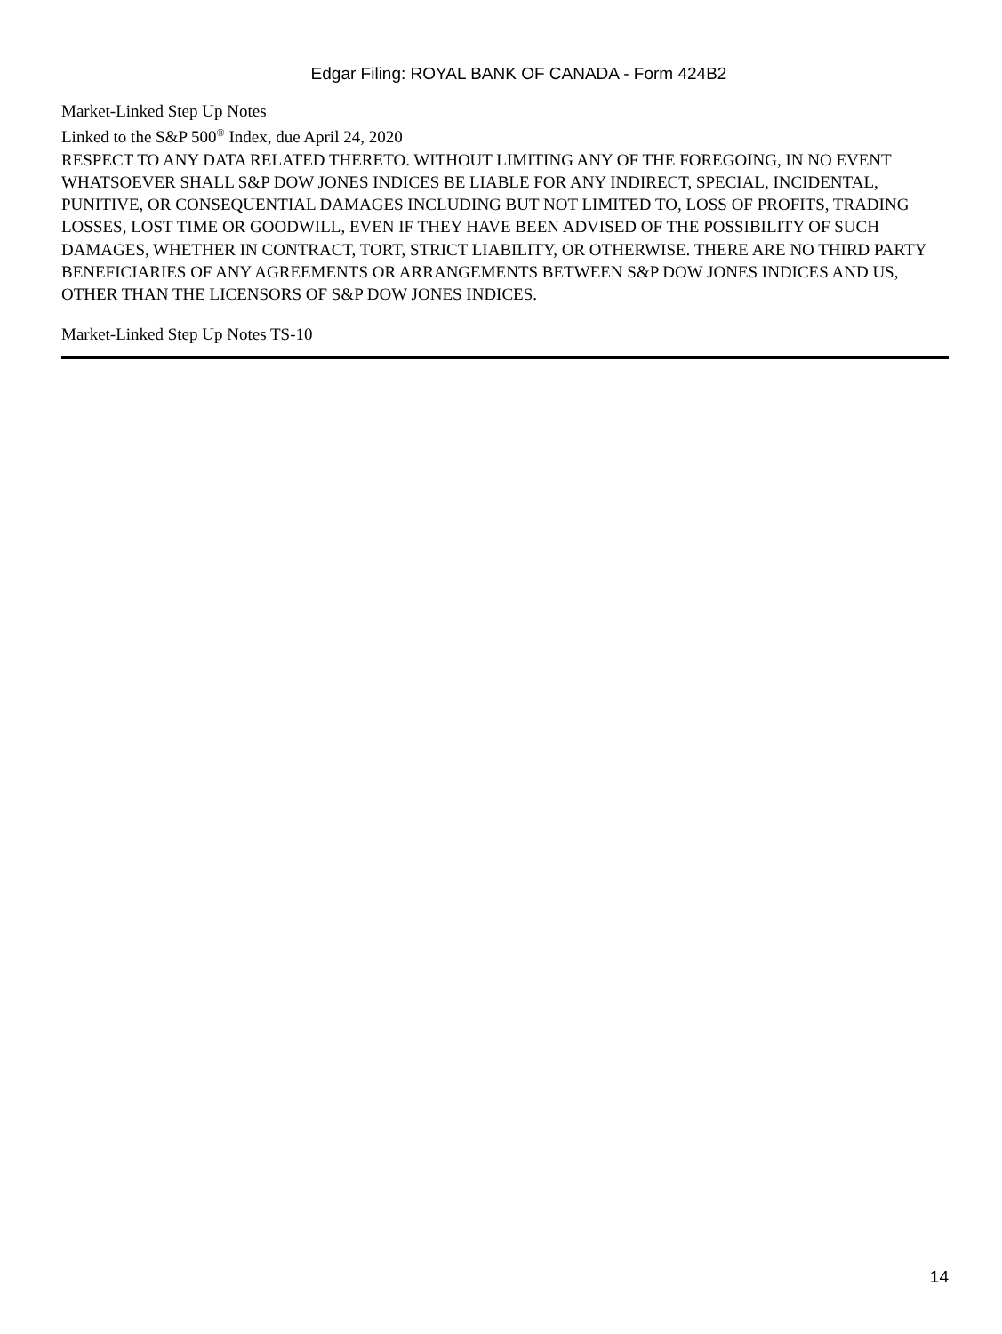Edgar Filing: ROYAL BANK OF CANADA - Form 424B2
Market-Linked Step Up Notes
Linked to the S&P 500<sup>®</sup> Index, due April 24, 2020
RESPECT TO ANY DATA RELATED THERETO. WITHOUT LIMITING ANY OF THE FOREGOING, IN NO EVENT WHATSOEVER SHALL S&P DOW JONES INDICES BE LIABLE FOR ANY INDIRECT, SPECIAL, INCIDENTAL, PUNITIVE, OR CONSEQUENTIAL DAMAGES INCLUDING BUT NOT LIMITED TO, LOSS OF PROFITS, TRADING LOSSES, LOST TIME OR GOODWILL, EVEN IF THEY HAVE BEEN ADVISED OF THE POSSIBILITY OF SUCH DAMAGES, WHETHER IN CONTRACT, TORT, STRICT LIABILITY, OR OTHERWISE. THERE ARE NO THIRD PARTY BENEFICIARIES OF ANY AGREEMENTS OR ARRANGEMENTS BETWEEN S&P DOW JONES INDICES AND US, OTHER THAN THE LICENSORS OF S&P DOW JONES INDICES.
Market-Linked Step Up Notes TS-10
14